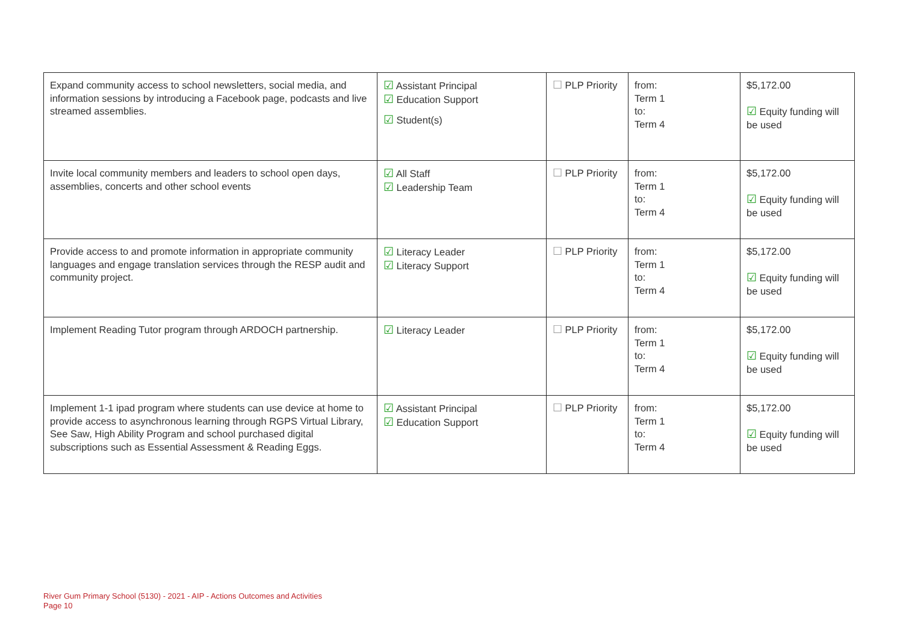| Expand community access to school newsletters, social media, and information sessions by introducing a Facebook page, podcasts and live streamed assemblies. | ☑ Assistant Principal ☑ Education Support ☑ Student(s) | ☐ PLP Priority | from: Term 1 to: Term 4 | $5,172.00 ☑ Equity funding will be used |
| Invite local community members and leaders to school open days, assemblies, concerts and other school events | ☑ All Staff ☑ Leadership Team | ☐ PLP Priority | from: Term 1 to: Term 4 | $5,172.00 ☑ Equity funding will be used |
| Provide access to and promote information in appropriate community languages and engage translation services through the RESP audit and community project. | ☑ Literacy Leader ☑ Literacy Support | ☐ PLP Priority | from: Term 1 to: Term 4 | $5,172.00 ☑ Equity funding will be used |
| Implement Reading Tutor program through ARDOCH partnership. | ☑ Literacy Leader | ☐ PLP Priority | from: Term 1 to: Term 4 | $5,172.00 ☑ Equity funding will be used |
| Implement 1-1 ipad program where students can use device at home to provide access to asynchronous learning through RGPS Virtual Library, See Saw, High Ability Program and school purchased digital subscriptions such as Essential Assessment & Reading Eggs. | ☑ Assistant Principal ☑ Education Support | ☐ PLP Priority | from: Term 1 to: Term 4 | $5,172.00 ☑ Equity funding will be used |
River Gum Primary School (5130) - 2021 - AIP - Actions Outcomes and Activities
Page 10